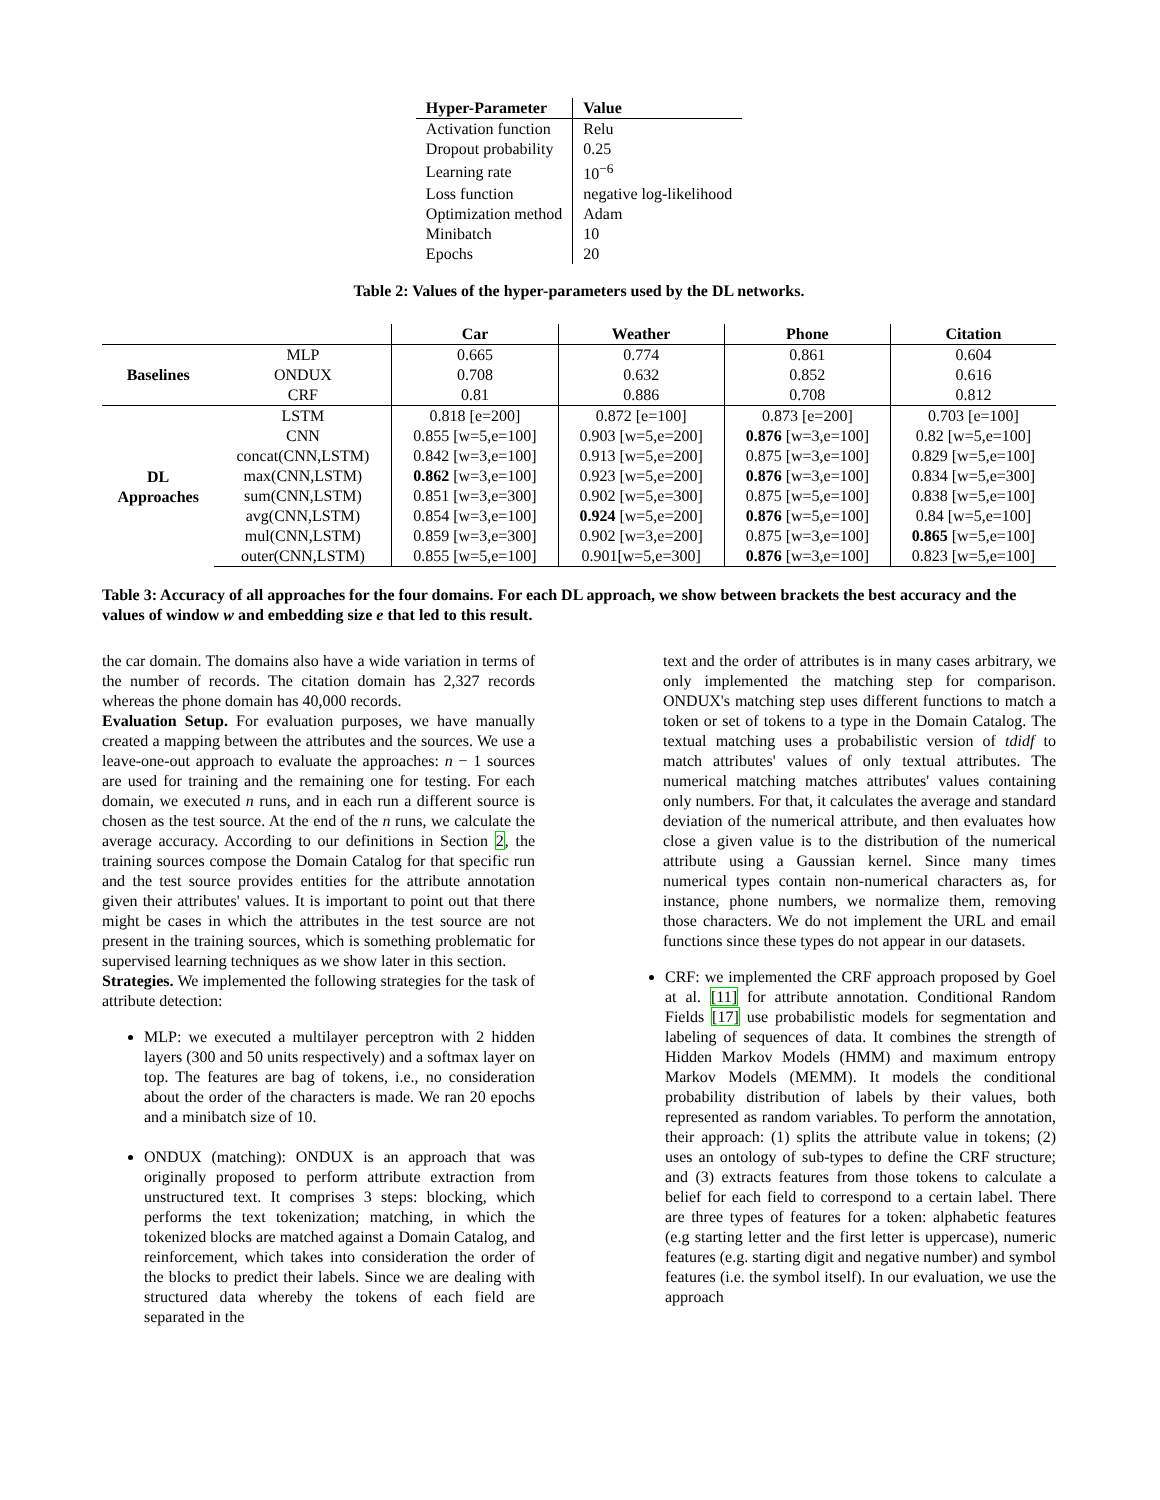| Hyper-Parameter | Value |
| --- | --- |
| Activation function | Relu |
| Dropout probability | 0.25 |
| Learning rate | 10<sup>−6</sup> |
| Loss function | negative log-likelihood |
| Optimization method | Adam |
| Minibatch | 10 |
| Epochs | 20 |
Table 2: Values of the hyper-parameters used by the DL networks.
| | | Car | Weather | Phone | Citation |
| --- | --- | --- | --- | --- | --- |
| Baselines | MLP | 0.665 | 0.774 | 0.861 | 0.604 |
| | ONDUX | 0.708 | 0.632 | 0.852 | 0.616 |
| | CRF | 0.81 | 0.886 | 0.708 | 0.812 |
| DL Approaches | LSTM | 0.818 [e=200] | 0.872 [e=100] | 0.873 [e=200] | 0.703 [e=100] |
| | CNN | 0.855 [w=5,e=100] | 0.903 [w=5,e=200] | 0.876 [w=3,e=100] | 0.82 [w=5,e=100] |
| | concat(CNN,LSTM) | 0.842 [w=3,e=100] | 0.913 [w=5,e=200] | 0.875 [w=3,e=100] | 0.829 [w=5,e=100] |
| | max(CNN,LSTM) | 0.862 [w=3,e=100] | 0.923 [w=5,e=200] | 0.876 [w=3,e=100] | 0.834 [w=5,e=300] |
| | sum(CNN,LSTM) | 0.851 [w=3,e=300] | 0.902 [w=5,e=300] | 0.875 [w=5,e=100] | 0.838 [w=5,e=100] |
| | avg(CNN,LSTM) | 0.854 [w=3,e=100] | 0.924 [w=5,e=200] | 0.876 [w=5,e=100] | 0.84 [w=5,e=100] |
| | mul(CNN,LSTM) | 0.859 [w=3,e=300] | 0.902 [w=3,e=200] | 0.875 [w=3,e=100] | 0.865 [w=5,e=100] |
| | outer(CNN,LSTM) | 0.855 [w=5,e=100] | 0.901[w=5,e=300] | 0.876 [w=3,e=100] | 0.823 [w=5,e=100] |
Table 3: Accuracy of all approaches for the four domains. For each DL approach, we show between brackets the best accuracy and the values of window w and embedding size e that led to this result.
the car domain. The domains also have a wide variation in terms of the number of records. The citation domain has 2,327 records whereas the phone domain has 40,000 records.
Evaluation Setup. For evaluation purposes, we have manually created a mapping between the attributes and the sources. We use a leave-one-out approach to evaluate the approaches: n − 1 sources are used for training and the remaining one for testing. For each domain, we executed n runs, and in each run a different source is chosen as the test source. At the end of the n runs, we calculate the average accuracy. According to our definitions in Section 2, the training sources compose the Domain Catalog for that specific run and the test source provides entities for the attribute annotation given their attributes' values. It is important to point out that there might be cases in which the attributes in the test source are not present in the training sources, which is something problematic for supervised learning techniques as we show later in this section.
Strategies. We implemented the following strategies for the task of attribute detection:
MLP: we executed a multilayer perceptron with 2 hidden layers (300 and 50 units respectively) and a softmax layer on top. The features are bag of tokens, i.e., no consideration about the order of the characters is made. We ran 20 epochs and a minibatch size of 10.
ONDUX (matching): ONDUX is an approach that was originally proposed to perform attribute extraction from unstructured text. It comprises 3 steps: blocking, which performs the text tokenization; matching, in which the tokenized blocks are matched against a Domain Catalog, and reinforcement, which takes into consideration the order of the blocks to predict their labels. Since we are dealing with structured data whereby the tokens of each field are separated in the
text and the order of attributes is in many cases arbitrary, we only implemented the matching step for comparison. ONDUX's matching step uses different functions to match a token or set of tokens to a type in the Domain Catalog. The textual matching uses a probabilistic version of tdidf to match attributes' values of only textual attributes. The numerical matching matches attributes' values containing only numbers. For that, it calculates the average and standard deviation of the numerical attribute, and then evaluates how close a given value is to the distribution of the numerical attribute using a Gaussian kernel. Since many times numerical types contain non-numerical characters as, for instance, phone numbers, we normalize them, removing those characters. We do not implement the URL and email functions since these types do not appear in our datasets.
CRF: we implemented the CRF approach proposed by Goel at al. [11] for attribute annotation. Conditional Random Fields [17] use probabilistic models for segmentation and labeling of sequences of data. It combines the strength of Hidden Markov Models (HMM) and maximum entropy Markov Models (MEMM). It models the conditional probability distribution of labels by their values, both represented as random variables. To perform the annotation, their approach: (1) splits the attribute value in tokens; (2) uses an ontology of sub-types to define the CRF structure; and (3) extracts features from those tokens to calculate a belief for each field to correspond to a certain label. There are three types of features for a token: alphabetic features (e.g starting letter and the first letter is uppercase), numeric features (e.g. starting digit and negative number) and symbol features (i.e. the symbol itself). In our evaluation, we use the approach